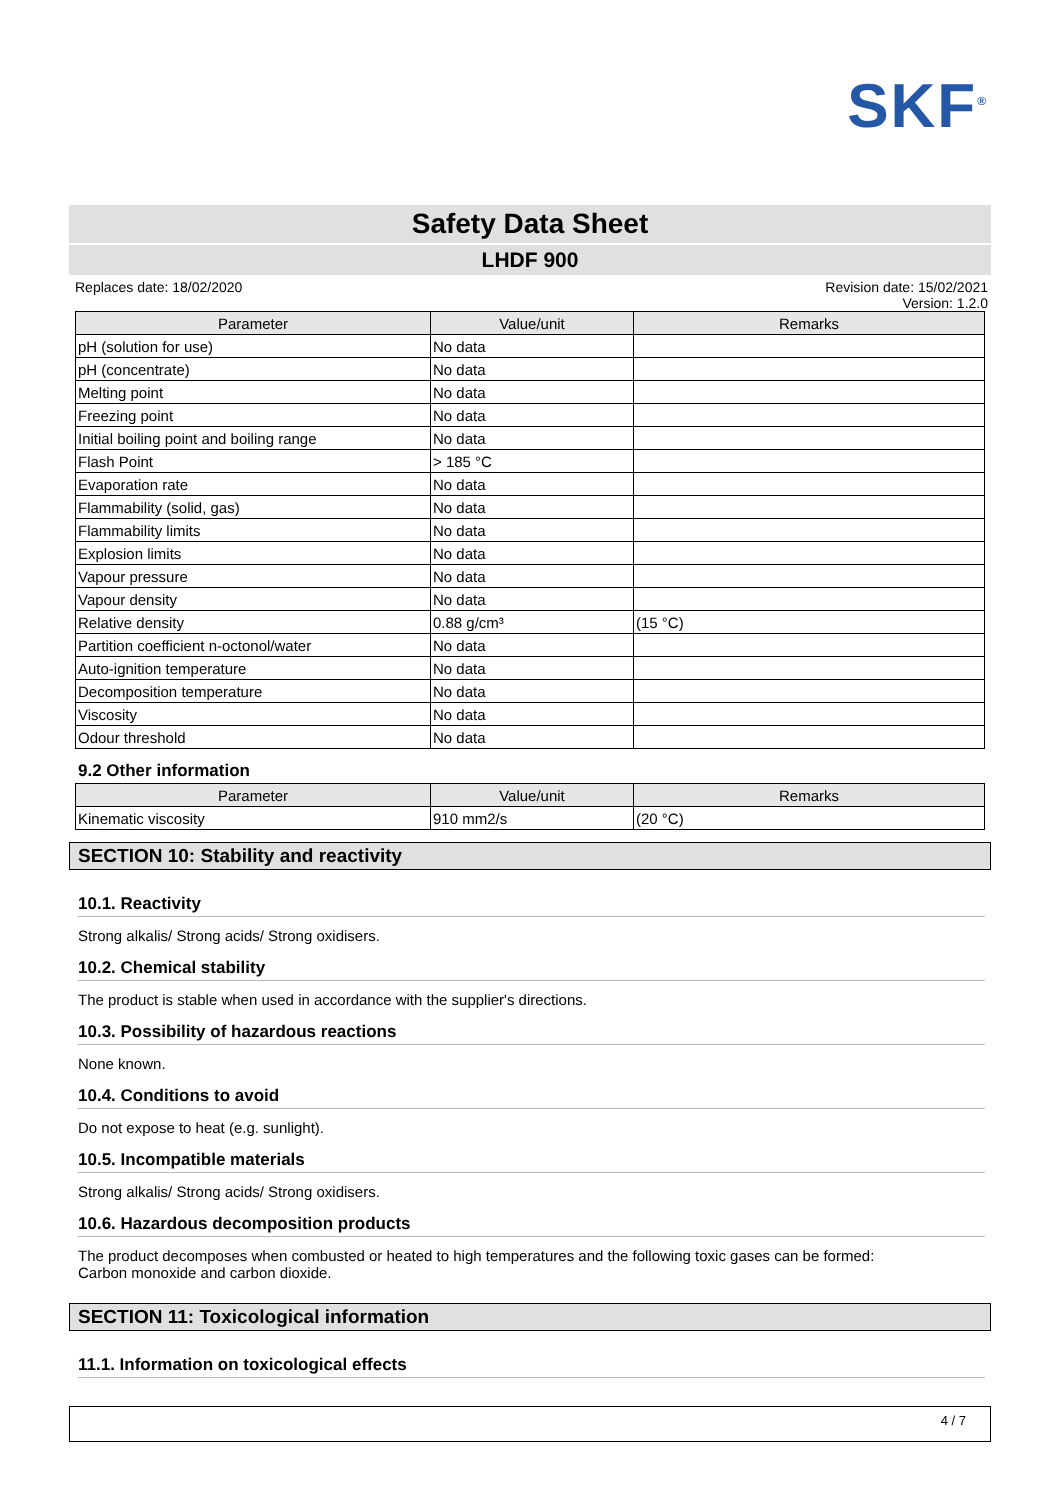SKF<sup>®</sup>
Safety Data Sheet
LHDF 900
Replaces date: 18/02/2020 Revision date: 15/02/2021
Version: 1.2.0
| Parameter | Value/unit | Remarks |
| --- | --- | --- |
| pH (solution for use) | No data | |
| pH (concentrate) | No data | |
| Melting point | No data | |
| Freezing point | No data | |
| Initial boiling point and boiling range | No data | |
| Flash Point | > 185 °C | |
| Evaporation rate | No data | |
| Flammability (solid, gas) | No data | |
| Flammability limits | No data | |
| Explosion limits | No data | |
| Vapour pressure | No data | |
| Vapour density | No data | |
| Relative density | 0.88 g/cm³ | (15 °C) |
| Partition coefficient n-octonol/water | No data | |
| Auto-ignition temperature | No data | |
| Decomposition temperature | No data | |
| Viscosity | No data | |
| Odour threshold | No data | |
9.2 Other information
| Parameter | Value/unit | Remarks |
| --- | --- | --- |
| Kinematic viscosity | 910 mm2/s | (20 °C) |
SECTION 10: Stability and reactivity
10.1. Reactivity
Strong alkalis/ Strong acids/ Strong oxidisers.
10.2. Chemical stability
The product is stable when used in accordance with the supplier's directions.
10.3. Possibility of hazardous reactions
None known.
10.4. Conditions to avoid
Do not expose to heat (e.g. sunlight).
10.5. Incompatible materials
Strong alkalis/ Strong acids/ Strong oxidisers.
10.6. Hazardous decomposition products
The product decomposes when combusted or heated to high temperatures and the following toxic gases can be formed:
Carbon monoxide and carbon dioxide.
SECTION 11: Toxicological information
11.1. Information on toxicological effects
4 / 7